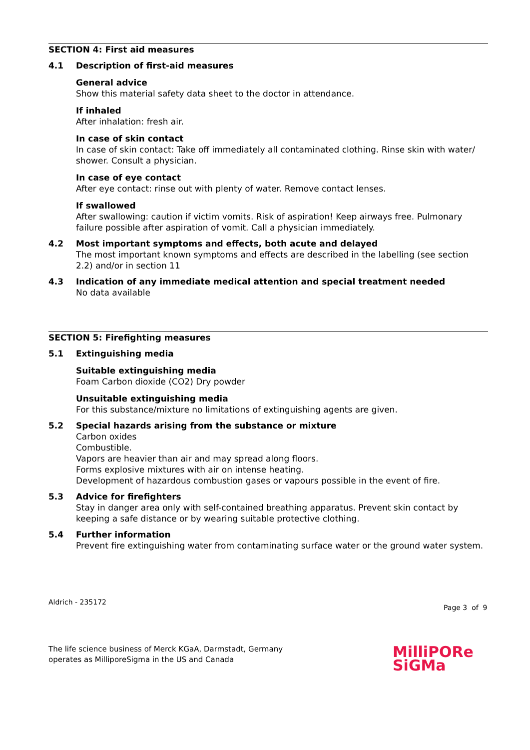SECTION 4: First aid measures
4.1 Description of first-aid measures
General advice
Show this material safety data sheet to the doctor in attendance.
If inhaled
After inhalation: fresh air.
In case of skin contact
In case of skin contact: Take off immediately all contaminated clothing. Rinse skin with water/ shower. Consult a physician.
In case of eye contact
After eye contact: rinse out with plenty of water. Remove contact lenses.
If swallowed
After swallowing: caution if victim vomits. Risk of aspiration! Keep airways free. Pulmonary failure possible after aspiration of vomit. Call a physician immediately.
4.2 Most important symptoms and effects, both acute and delayed
The most important known symptoms and effects are described in the labelling (see section 2.2) and/or in section 11
4.3 Indication of any immediate medical attention and special treatment needed
No data available
SECTION 5: Firefighting measures
5.1 Extinguishing media
Suitable extinguishing media
Foam Carbon dioxide (CO2) Dry powder
Unsuitable extinguishing media
For this substance/mixture no limitations of extinguishing agents are given.
5.2 Special hazards arising from the substance or mixture
Carbon oxides
Combustible.
Vapors are heavier than air and may spread along floors.
Forms explosive mixtures with air on intense heating.
Development of hazardous combustion gases or vapours possible in the event of fire.
5.3 Advice for firefighters
Stay in danger area only with self-contained breathing apparatus. Prevent skin contact by keeping a safe distance or by wearing suitable protective clothing.
5.4 Further information
Prevent fire extinguishing water from contaminating surface water or the ground water system.
Aldrich - 235172
Page 3 of 9
The life science business of Merck KGaA, Darmstadt, Germany
operates as MilliporeSigma in the US and Canada
MilliPORe
SiGMa